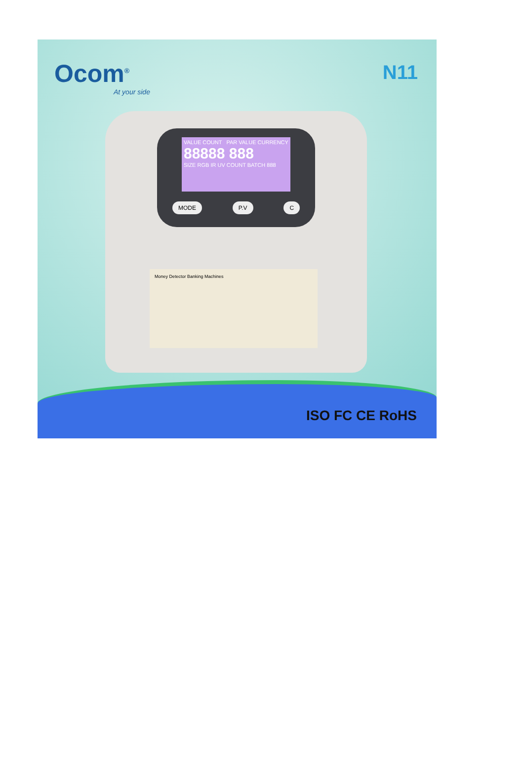Ocom<sup>®</sup>
At your side
N11
VALUE COUNT PAR VALUE CURRENCY
88888 888
SIZE RGB IR UV COUNT BATCH 888
MODE P.V C
Money Detector Banking Machines
ISO FC CE RoHS